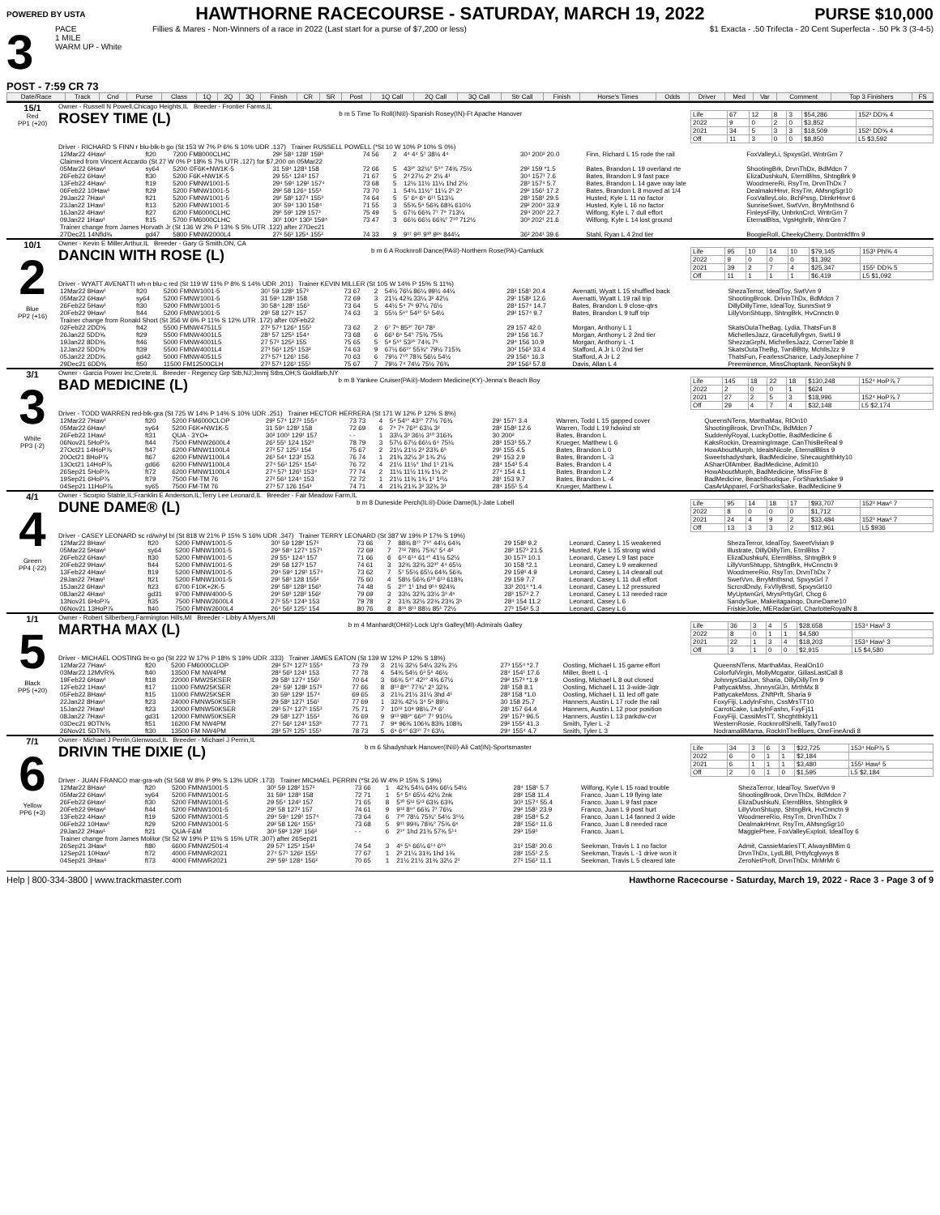POWERED BY USTA
HAWTHORNE RACECOURSE - SATURDAY, MARCH 19, 2022
PURSE $10,000
3
PACE
1 MILE
WARM UP - White
Fillies & Mares - Non-Winners of a race in 2022 (Last start for a purse of $7,200 or less)
$1 Exacta - .50 Trifecta - 20 Cent Superfecta - .50 Pk 3 (3-4-5)
POST - 7:59 CR 73
| Date/Race | Track | Cnd | Purse | Class | 1Q | 2Q | 3Q | Finish | CR | SR | Post | 1Q Call | 2Q Call | 3Q Call | Str Call | Finish | Horse's Times | Odds | Driver | Med | Var | Comment | Top 3 Finishers | FS |
| --- | --- | --- | --- | --- | --- | --- | --- | --- | --- | --- | --- | --- | --- | --- | --- | --- | --- | --- | --- | --- | --- | --- | --- | --- |
15/1
Red
PP1 (+20)
Owner - Russell N Powell,Chicago Heights,IL Breeder - Frontier Farms,IL
ROSEY TIME (L) b m 5 Time To Roll(IN®)-Spanish Rosey(IN)-Ft Apache Hanover
| Life | 67 | 12 | 8 | 3 | $54,286 | 152³ DD⅝ 4 |
| 2022 | 9 | 0 | 2 | 0 | $3,852 | |
| 2021 | 34 | 5 | 3 | 3 | $18,509 | 152³ DD⅝ 4 |
| Off | 11 | 3 | 0 | 0 | $8,850 | L5 $3,592 |
Driver - RICHARD S FINN r blu-blk-b go (St 153 W 7% P 6% S 10% UDR .137) Trainer RUSSELL POWELL (*St 10 W 10% P 10% S 0%)
| 12Mar22 4Haw¹ | ft20 | 7200 FM8000CLHC | 29² 58⁴ 128¹ 159³ | 74 56 | 2 | 4⁴ 4⁴ 5⁷ 38½ 4⁴ | 30⁴ 200² 20.0 | Finn, Richard L 15 rode the rail | FoxValleyLi, SpxysGrl, WntrGrn 7 |
| Claimed from Vincent Accardo (St 27 W 0% P 18% S 7% UTR .127) for $7,200 on 05Mar22 | | | | | | | | | |
| 05Mar22 6Haw¹ | sy64 | 5200 ©F6K+NW1K-5 | 31 59⁴ 128³ 158 | 72 66 | 5 | 43³° 32½° 5⁵° 74¾ 75½ | 29² 159 *1.5 | Bates, Brandon L 19 overland rte | ShootingBrk, DrvnThDx, BdMdcn 7 |
| 26Feb22 6Haw¹ | ft30 | 5200 F6K+NW1K-5 | 29 55⁴ 124³ 157 | 71 67 | 5 | 2³ 27½ 2⁹ 2½ 4¹ | 30⁴ 157¹ 7.6 | Bates, Brandon L 9 fast pace | ElizaDushkuN, EternlBlss, ShtngBrk 9 |
| 13Feb22 4Haw¹ | ft19 | 5200 FMNW1001-5 | 29⁴ 59⁴ 129¹ 157⁴ | 73 68 | 5 | 12½ 11½ 11¼ 1hd 2½ | 28³ 157⁴ 5.7 | Bates, Brandon L 14 gave way late | WoodmereRi, RsyTm, DrvnThDx 7 |
| 06Feb22 10Haw¹ | ft29 | 5200 FMNW1001-5 | 29² 58 126⁴ 155³ | 73 70 | 1 | 54¼ 11½° 11¼ 2¹ 2³ | 29² 156¹ 17.2 | Bates, Brandon L 8 moved at 1/4 | DealmakrHnvr, RsyTm, AMsngSgr10 |
| 29Jan22 7Haw¹ | ft21 | 5200 FMNW1001-5 | 29¹ 58³ 127⁴ 155³ | 74 64 | 5 | 5⁷ 6⁶ 6⁹ 6¹¹ 513¼ | 28³ 158¹ 29.5 | Husted, Kyle L 11 no factor | FoxValleyLolo, BchPssg, DlmkrHnvr 6 |
| 23Jan22 1Haw¹ | ft13 | 5200 FMNW1001-5 | 30¹ 59⁴ 130 158⁴ | 71 55 | 3 | 55¾ 5⁶ 56¾ 68¾ 610½ | 29² 200⁴ 33.9 | Husted, Kyle L 16 no factor | SunriseSwet, SwtVvn, BrryMnthsnd 6 |
| 16Jan22 4Haw¹ | ft27 | 6200 FM6000CLHC | 29¹ 59¹ 129 157³ | 75 49 | 5 | 67½ 66¾ 7⁷ 7⁹ 713¼ | 29⁴ 200¹ 22.7 | Wilfong, Kyle L 7 dull effort | FinleysFilly, UnbrknCrcl, WntrGrn 7 |
| 09Jan22 1Haw¹ | ft15 | 5700 FM6000CLHC | 30¹ 100⁴ 130² 159⁴ | 73 47 | 3 | 66½ 66½ 66¾° 7¹⁰ 712½ | 30³ 202¹ 21.6 | Wilfong, Kyle L 14 lost ground | EternalBlss, VgsHghrllr, WntrGrn 7 |
| Trainer change from James Horvath Jr (St 136 W 2% P 13% S 5% UTR .122) after 27Dec21 | | | | | | | | | |
| 27Dec21 14Nfld⅝ | gd47 | 5800 FMNW2000L4 | 27² 56³ 125⁴ 155² | 74 33 | 9 | 9¹⁷ 9²¹ 9¹⁰ 9²⁶ 844¼ | 36² 204¹ 39.6 | Stahl, Ryan L 4 2nd tier | BoogieRoll, CheekyCherry, DontmkfIfrn 9 |
10/1
2
Blue
PP2 (+16)
Owner - Kevin E Miller,Arthur,IL Breeder - Gary G Smith,ON, CA
DANCIN WITH ROSE (L) b m 6 A Rocknroll Dance(PA®)-Northern Rose(PA)-Camluck
| Life | 95 | 10 | 14 | 10 | $79,145 | 153³ Phl⅝ 4 |
| 2022 | 9 | 0 | 0 | 0 | $1,392 | |
| 2021 | 39 | 2 | 7 | 4 | $25,347 | 155¹ DD⅝ 5 |
| Off | 11 | 1 | 1 | 1 | $6,419 | L5 $1,092 |
Driver - WYATT AVENATTI wh-n blu-c red (St 119 W 11% P 8% S 14% UDR .201) Trainer KEVIN MILLER (St 105 W 14% P 15% S 11%)
| 12Mar22 8Haw¹ | ft20 | 5200 FMNW1001-5 | 30¹ 59 128² 157² | 73 67 | 2 | 54½ 76¼ 86¼ 99½ 44¼ | 28³ 158¹ 20.4 | Avenatti, Wyatt L 15 shuffled back | ShezaTerror, IdealToy, SwtVvn 9 |
| 05Mar22 6Haw¹ | sy64 | 5200 FMNW1001-5 | 31 59⁴ 128³ 158 | 72 69 | 3 | 21¼ 42¾ 33¼ 3² 42½ | 29¹ 158² 12.6 | Avenatti, Wyatt L 19 rail trip | ShootingBrook, DrivinThDx, BdMdcn 7 |
| 26Feb22 5Haw¹ | ft30 | 5200 FMNW1001-5 | 30 58⁴ 128¹ 156³ | 73 64 | 5 | 44½ 5⁴ 7⁵ 97¼ 76½ | 28³ 157⁴ 14.7 | Bates, Brandon L 9 close-qtrs | DillyDillyTime, IdealToy, SunrsSwt 9 |
| 20Feb22 9Haw¹ | ft44 | 5200 FMNW1001-5 | 29¹ 58 127² 157 | 74 63 | 3 | 55½ 5⁶° 54³° 5⁵ 54½ | 29² 157⁴ 9.7 | Bates, Brandon L 9 tuff trip | LillyVonShtupp, ShtngBrk, HvCnnctn 9 |
| Trainer change from Ronald Short (St 356 W 6% P 11% S 12% UTR .172) after 02Feb22 | | | | | | | | | |
| 02Feb22 2DD⅝ | ft42 | 5500 FMNW4751L5 | 27² 57³ 126⁴ 155¹ | 73 62 | 2 | 6⁷ 7⁶ 85³° 76³ 78³ | 29 157 42.0 | Morgan, Anthony L 1 | SkatsOutaTheBag, Lydia, ThatsFun 8 |
| 26Jan22 5DD⅝ | ft29 | 5500 FMNW4001L5 | 28¹ 57 125³ 154⁴ | 73 68 | 6 | 66³ 6⁶ 54° 75¾ 75¾ | 29³ 156 16.7 | Morgan, Anthony L 2 2nd tier | MichellesJazz, Gracefullyfrgvn, SwtLl 9 |
| 19Jan22 8DD⅝ | ft46 | 5000 FMNW4001L5 | 27 57² 125² 155 | 75 65 | 5 | 5⁸ 5⁵° 53³° 74¾ 7⁵ | 29⁴ 156 10.9 | Morgan, Anthony L -1 | ShezzaGrpN, MichellesJazz, CornerTable 8 |
| 12Jan22 5DD⅝ | ft39 | 5500 FMNW4001L4 | 27³ 56³ 125¹ 153² | 74 63 | 9 | 67½ 66¹° 55¾° 79½ 715¾ | 30² 156³ 33.4 | Stafford, A Jr L 0 2nd tier | SkatsOutaTheBg, TwnBBtty, MchllsJzz 9 |
| 05Jan22 2DD⅝ | gd42 | 5000 FMNW4051L5 | 27³ 57³ 126¹ 156 | 70 63 | 6 | 79½ 7¹⁰ 78¾ 56½ 54½ | 29 156⁴ 16.3 | Stafford, A Jr L 2 | ThatsFun, FearlessChance, LadyJosephine 7 |
| 29Dec21 6DD⅝ | ft50 | 11500 FM12500CLH | 27³ 57³ 126¹ 155¹ | 75 67 | 7 | 79½ 7⁴ 74½ 75½ 76¾ | 29³ 156³ 57.8 | Davis, Allan L 4 | Preeminence, MissChoptank, NeonSkyN 9 |
3/1
3
White
PP3 (-2)
Owner - Garcia Power Inc,Crete,IL Breeder - Regency Grp Stb,NJ;Jmmj Stbs,OH;S Goldfarb,NY
BAD MEDICINE (L) b m 8 Yankee Cruiser(PA®)-Modern Medicine(KY)-Jenna's Beach Boy
| Life | 145 | 18 | 22 | 18 | $130,248 | 152⁴ HoP⅞ 7 |
| 2022 | 2 | 0 | 0 | 1 | $624 | |
| 2021 | 27 | 2 | 5 | 3 | $18,996 | 152⁴ HoP⅞ 7 |
| Off | 29 | 4 | 7 | 4 | $32,148 | L5 $2,174 |
Driver - TODD WARREN red-blk-gra (St 725 W 14% P 14% S 10% UDR .251) Trainer HECTOR HERRERA (St 171 W 12% P 12% S 8%)
| 12Mar22 7Haw¹ | ft20 | 5200 FM6000CLOP | 29² 57⁴ 127² 155⁴ | 73 73 | 4 | 5⁴ 54¹° 43¹° 77½ 76¾ | 29¹ 157¹ 3.4 | Warren, Todd L 15 gapped cover | QueensNTens, MarthaMax, RlOn10 |
| 05Mar22 6Haw¹ | sy64 | 5200 F6K+NW1K-5 | 31 59⁴ 128³ 158 | 72 69 | 6 | 7⁹ 7⁶ 76³° 63¼ 3² | 28² 158² 12.6 | Warren, Todd L 19 hdwind str | ShootingBrook, DrvnThDx, BdMdcn 7 |
| 26Feb22 1Haw¹ | ft31 | QUA - 3YO+ | 30² 100¹ 129¹ 157 | - - | 1 | 33¼ 3³ 36½ 3¹⁰ 316¾ | 30 200² | Bates, Brandon L | SuddenlyRoyal, LuckyDottie, BadMedicine 6 |
| 06Nov21 5HoP⅞ | ft44 | 7500 FMNW2600L4 | 26³ 55¹ 124 152³ | 78 79 | 3 | 57½ 67½ 66¼ 6⁴ 75¼ | 28² 153³ 55.7 | Krueger, Matthew L 6 | KaksRockin, DreamingImage, CanThisBeReal 9 |
| 27Oct21 14HoP⅞ | ft47 | 6200 FMNW1100L4 | 27² 57 125¹ 154 | 75 67 | 2 | 21¼ 21½ 2³ 23¾ 6⁵ | 29¹ 155 4.5 | Bates, Brandon L 0 | HowAboutMurph, IdealsNicole, EternalBliss 9 |
| 20Oct21 8HoP⅞ | ft67 | 6200 FMNW1100L4 | 26³ 54⁴ 123² 153 | 76 74 | 1 | 21¾ 32½ 3² 1¾ 2½ | 29¹ 153 2.9 | Bates, Brandon L -3 | Sweetshadyshark, BadMedicine, Shecaughtthkty10 |
| 13Oct21 14HoP⅞ | gd66 | 6200 FMNW1100L4 | 27⁴ 56³ 125⁴ 154¹ | 76 72 | 4 | 21½ 11½° 1hd 1¹ 21¾ | 28⁴ 154³ 5.4 | Bates, Brandon L 4 | ASharrOfAmber, BadMedicine, Admit10 |
| 26Sep21 5HoP⅞ | ft72 | 6200 FMNW1100L4 | 27⁴ 57¹ 126¹ 153⁴ | 77 74 | 2 | 11¼ 11½ 11¾ 1¼ 2¹ | 27⁴ 154 4.1 | Bates, Brandon L 2 | HowAboutMurph, BadMedicine, MissFire 8 |
| 19Sep21 6HoP⅞ | ft79 | 7500 FM-TM 76 | 27² 56³ 124⁴ 153 | 72 72 | 1 | 21½ 11¾ 1¾ 1¹ 1²½ | 28¹ 153 9.7 | Bates, Brandon L -4 | BadMedicine, BeachBoutique, ForSharksSake 9 |
| 04Sep21 11HoP⅞ | sy65 | 7500 FM-TM 76 | 27³ 57 126 154³ | 74 71 | 4 | 21¾ 21¾ 3² 32¾ 3³ | 28⁴ 155¹ 5.4 | Krueger, Matthew L | CasArtApparel, ForSharksSake, BadMedicine 9 |
4/1
4
Green
PP4 (-22)
Owner - Scorpio Stable,IL;Franklin E Anderson,IL;Terry Lee Leonard,IL Breeder - Fair Meadow Farm,IL
DUNE DAME® (L) b m 8 Duneside Perch(IL®)-Dixie Dame(IL)-Jate Lobell
| Life | 95 | 14 | 18 | 17 | $93,707 | 152³ Haw¹ 7 |
| 2022 | 8 | 0 | 0 | 0 | $1,712 | |
| 2021 | 24 | 4 | 9 | 2 | $33,484 | 152³ Haw¹ 7 |
| Off | 13 | 3 | 3 | 2 | $12,961 | L5 $936 |
Driver - CASEY LEONARD sc rd/w/ryl bl (St 818 W 21% P 15% S 16% UDR .347) Trainer TERRY LEONARD (St 387 W 19% P 17% S 19%)
| 12Mar22 8Haw¹ | ft20 | 5200 FMNW1001-5 | 30¹ 59 128² 157² | 73 66 | 7 | 88¾ 8⁷° 7⁵° 44½ 64¾ | 29 158² 9.2 | Leonard, Casey L 15 weakened | ShezaTerror, IdealToy, SweetVivian 9 |
| 05Mar22 5Haw¹ | sy64 | 5200 FMNW1001-5 | 29³ 58⁴ 127⁴ 157¹ | 72 69 | 7 | 7¹² 78½ 75¾° 5⁴ 4² | 28³ 157³ 21.5 | Husted, Kyle L 15 strong wind | Illustrate, DillyDillyTim, EtrnlBlss 7 |
| 26Feb22 6Haw¹ | ft30 | 5200 FMNW1001-5 | 29 55⁴ 124³ 157 | 71 66 | 6 | 6¹³ 6¹⁴ 61⁴° 41½ 52½ | 30 157² 10.1 | Leonard, Casey L 9 fast pace | ElizaDushkuN, EternlBlss, ShtngBrk 9 |
| 20Feb22 9Haw¹ | ft44 | 5200 FMNW1001-5 | 29¹ 58 127² 157 | 74 61 | 3 | 32¾ 32¾ 32³° 4⁴ 65½ | 30 158 *2.1 | Leonard, Casey L 9 weakened | LillyVonShtupp, ShtngBrk, HvCnnctn 9 |
| 13Feb22 4Haw¹ | ft19 | 5200 FMNW1001-5 | 29⁴ 59⁴ 129¹ 157⁴ | 73 62 | 7 | 5⁷ 55½ 65¼ 64¾ 56¾ | 29 159¹ 4.9 | Leonard, Casey L 14 clearall out | WoodmereRio, RsyTm, DrvnThDx 7 |
| 29Jan22 7Haw¹ | ft21 | 5200 FMNW1001-5 | 29¹ 58³ 128 155² | 75 60 | 4 | 58½ 56¾ 6¹⁰ 6¹³ 618¾ | 29 159 7.7 | Leonard, Casey L 11 dull effort | SwetVvn, BrryMnthsnd, SpxysGrl 7 |
| 15Jan22 6Haw¹ | ft23 | 6700 F10K+2K-5 | 29¹ 58³ 128² 156³ | 74 48 | 5 | 2¹° 1¹ 1hd 9¹⁴ 924¾ | 33¹ 201³ *1.4 | Leonard, Casey L 12 pressured | ScrcrdDndy, FxVllyBrstl, SpxysGrl10 |
| 08Jan22 4Haw¹ | gd31 | 9700 FMNW4000-5 | 29³ 59¹ 128² 156² | 79 69 | 3 | 33½ 32¾ 33½ 3³ 4⁶ | 28³ 157³ 2.7 | Leonard, Casey L 13 needed race | MyUptwnGrl, MrysPrttyGrl, Chcg 6 |
| 13Nov21 6HoP⅞ | ft35 | 7500 FMNW2600L4 | 27² 55⁴ 124³ 153 | 79 78 | 2 | 31¾ 32½ 22¾ 23¾ 3⁵ | 28⁴ 154 11.2 | Leonard, Casey L 6 | SandySue, Makeitagainqo, DuneDame10 |
| 06Nov21 13HoP⅞ | ft40 | 7500 FMNW2600L4 | 26⁴ 56² 125¹ 154 | 80 76 | 8 | 8¹⁵ 8¹¹ 88½ 85¹ 72½ | 27³ 154² 5.3 | Leonard, Casey L 6 | FriskieJolie, MERadarGirl, CharlotteRoyalN 8 |
1/1
5
Black
PP5 (+20)
Owner - Robert Silberberg,Farmington Hills,MI Breeder - Libby A Myers,MI
MARTHA MAX (L) b m 4 Manhardt(OH®)-Lock Up's Galley(MI)-Admirals Galley
| Life | 36 | 3 | 4 | 5 | $28,658 | 153⁴ Haw¹ 3 |
| 2022 | 8 | 0 | 1 | 1 | $4,580 | |
| 2021 | 22 | 1 | 3 | 4 | $18,203 | 153⁴ Haw¹ 3 |
| Off | 3 | 1 | 0 | 0 | $2,915 | L5 $4,580 |
Driver - MICHAEL OOSTING br-o go (St 222 W 17% P 18% S 19% UDR .333) Trainer JAMES EATON (St 139 W 12% P 12% S 18%)
| 12Mar22 7Haw¹ | ft20 | 5200 FM6000CLOP | 29² 57⁴ 127² 155⁴ | 73 79 | 3 | 21½ 32½ 54¼ 32¾ 2½ | 27³ 155⁴ *2.7 | Oosting, Michael L 15 game effort | QueensNTens, MarthaMax, RealOn10 |
| 03Mar22 12MVR⅝ | ft40 | 13500 FM NW4PM | 28³ 56³ 124³ 153 | 77 78 | 4 | 54¾ 54½ 6³ 5⁵ 46½ | 28⁴ 154¹ 17.6 | Miller, Brett L -1 | ColorfulVirgin, MollyMcgator, GillasLastCall 8 |
| 19Feb22 6Haw¹ | ft18 | 22000 FMW25KSER | 29 58¹ 127⁴ 156¹ | 70 64 | 3 | 66¾ 5⁴° 42¹° 4¾ 67½ | 29² 157³ *1.9 | Oosting, Michael L 8 out closed | JohnnysGalJun, Sharia, DillyDillyTm 9 |
| 12Feb22 1Haw¹ | ft17 | 11000 FMW25KSER | 29⁴ 59¹ 128² 157² | 77 66 | 8 | 8¹³ 8⁸° 77¾° 2³ 32¾ | 28¹ 158 8.1 | Oosting, Michael L 11 3-wide-3qtr | PattycakMss, JhnnysGlJn, MrthMx 8 |
| 05Feb22 8Haw¹ | ft15 | 11000 FMW25KSER | 30 59³ 129¹ 157⁴ | 69 65 | 3 | 21¼ 21½ 31¼ 3hd 4¹ | 28³ 158 *1.0 | Oosting, Michael L 11 led off gate | PattycakeMoss, ZNftPrft, Sharia 9 |
| 22Jan22 8Haw¹ | ft23 | 24000 FMNW50KSER | 29 58² 127¹ 156¹ | 77 69 | 1 | 32¾ 42½ 3⁴ 5⁶ 89½ | 30 158 25.7 | Hanners, Austin L 17 rode the rail | FoxyFiji, LadylnFshn, CssMrsTT10 |
| 15Jan22 7Haw¹ | ft23 | 12000 FMNW50KSER | 29¹ 57⁴ 127¹ 155³ | 75 71 | 7 | 10¹² 10⁸ 98¼ 7⁸ 6⁷ | 28¹ 157 64.4 | Hanners, Austin L 12 poor position | CarrotCake, LadyInFashn, FxyFj11 |
| 08Jan22 7Haw¹ | gd31 | 12000 FMNW50KSER | 29 58¹ 127¹ 155³ | 76 69 | 9 | 9¹³ 98³° 66³° 7⁷ 910¼ | 29¹ 157³ 96.5 | Hanners, Austin L 13 parkdw-cvr | FoxyFiji, CassiMrsTT, Shcghtthkty11 |
| 03Dec21 9DTN⅝ | ft51 | 16200 FM NW4PM | 27¹ 56² 124³ 153³ | 77 71 | 7 | 9⁸ 96¾ 106¾ 83¾ 108¾ | 29² 155² 41.3 | Smith, Tyler L -2 | WesternRosie, RocknrollShelli, TallyTwo10 |
| 26Nov21 5DTN⅝ | ft30 | 13500 FM NW4PM | 28² 57² 125¹ 155¹ | 78 73 | 5 | 6⁶ 6⁴° 63³° 7⁴ 63¼ | 29⁴ 155⁴ 4.7 | Smith, Tyler L 3 | NodramalilMama, RockInTheBlues, OneFineAndi 8 |
7/1
6
Yellow
PP6 (+3)
Owner - Michael J Perrin,Glenwood,IL Breeder - Michael J Perrin,IL
DRIVIN THE DIXIE (L) b m 6 Shadyshark Hanover(IN®)-Ali Cat(IN)-Sportsmaster
| Life | 34 | 3 | 6 | 3 | $22,725 | 153⁴ HoP⅞ 5 |
| 2022 | 6 | 0 | 1 | 1 | $2,184 | |
| 2021 | 6 | 1 | 1 | 1 | $3,480 | 155¹ Haw¹ 5 |
| Off | 2 | 0 | 1 | 0 | $1,595 | L5 $2,184 |
Driver - JUAN FRANCO mar-gra-wh (St 568 W 8% P 9% S 13% UDR .173) Trainer MICHAEL PERRIN (*St 26 W 4% P 15% S 19%)
| 12Mar22 8Haw¹ | ft20 | 5200 FMNW1001-5 | 30¹ 59 128² 157² | 73 66 | 1 | 42¾ 54¼ 64¾ 66¼ 54½ | 28⁴ 158¹ 5.7 | Wilfong, Kyle L 15 road trouble | ShezaTerror, IdealToy, SwetVvn 9 |
| 05Mar22 6Haw¹ | sy64 | 5200 FMNW1001-5 | 31 59⁴ 128³ 158 | 72 71 | 1 | 5⁴ 5⁴ 65½ 42½ 2nk | 28² 158 11.4 | Franco, Juan L 19 flying late | ShootingBrook, DrvnThDx, BdMdcn 7 |
| 26Feb22 6Haw¹ | ft30 | 5200 FMNW1001-5 | 29 55⁴ 124³ 157 | 71 65 | 8 | 5¹⁰ 5¹² 5¹³ 63¾ 63¾ | 30³ 157⁴ 55.4 | Franco, Juan L 9 fast pace | ElizaDushkuN, EternlBlss, ShtngBrk 9 |
| 20Feb22 9Haw¹ | ft44 | 5200 FMNW1001-5 | 29¹ 58 127² 157 | 74 61 | 9 | 9¹² 8⁹° 66¾ 7⁷ 76¼ | 29² 158¹ 23.9 | Franco, Juan L 9 post hurt | LillyVonShtupp, ShtngBrk, HvCnnctn 9 |
| 13Feb22 4Haw¹ | ft19 | 5200 FMNW1001-5 | 29⁴ 59⁴ 129¹ 157⁴ | 73 64 | 6 | 7¹⁰ 78½ 75¾° 54½ 3⁵½ | 28² 158⁴ 5.2 | Franco, Juan L 14 fanned 3 wide | WoodmereRio, RsyTm, DrvnThDx 7 |
| 06Feb22 10Haw¹ | ft29 | 5200 FMNW1001-5 | 29² 58 126⁴ 155³ | 73 68 | 5 | 9¹¹ 99¾ 78¾° 75¾ 6⁶ | 28² 156⁴ 11.6 | Franco, Juan L 8 needed race | DealmakrHnvr, RsyTm, AMsngSgr10 |
| 29Jan22 2Haw¹ | ft21 | QUA-F&M | 30³ 59² 129¹ 156² | - - | 6 | 2¹° 1hd 21¾ 57¾ 5¹⁴ | 29³ 159¹ | Franco, Juan L | MaggiePhee, FoxValleyExploit, IdealToy 6 |
| Trainer change from James Molitor (St 52 W 19% P 11% S 15% UTR .307) after 26Sep21 | | | | | | | | | |
| 26Sep21 3Haw¹ | ft80 | 6600 FMNW2501-4 | 29 57¹ 125³ 154² | 74 54 | 3 | 4⁵ 5⁵ 66¼ 6¹⁴ 6¹⁹ | 31² 158¹ 20.6 | Seekman, Travis L 1 no factor | Admit, CassieMariesTT, AlwaysBMim 6 |
| 12Sep21 10Haw¹ | ft72 | 4000 FMNWR2021 | 27⁴ 57¹ 126² 155¹ | 77 67 | 1 | 2² 21¼ 31¾ 1hd 1¾ | 28² 155¹ 2.5 | Seekman, Travis L -1 drive won it | DrvnThDx, LydLBll, Prttyfcglywys 8 |
| 04Sep21 3Haw¹ | ft73 | 4000 FMNWR2021 | 29¹ 59¹ 128⁴ 156² | 70 65 | 1 | 21½ 21½ 31¾ 32½ 2¹ | 27² 156³ 11.1 | Seekman, Travis L 5 cleared late | ZeroNetProft, DrvnThDx, MrMrMr 6 |
Help | 800-334-3800 | www.trackmaster.com Hawthorne Racecourse - Saturday, March 19, 2022 - Race 3 - Page 3 of 9